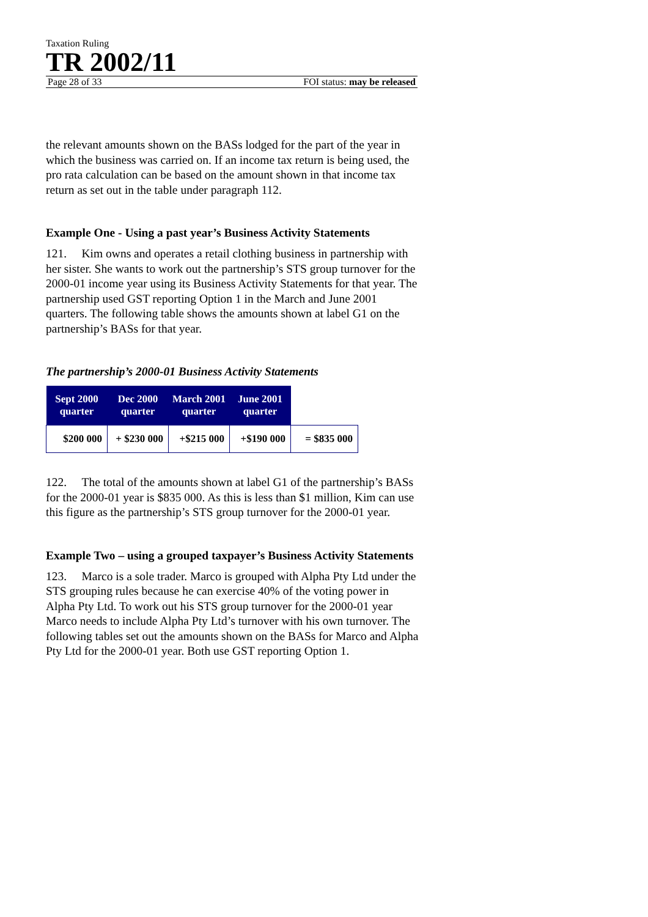Taxation Ruling
TR 2002/11
Page 28 of 33 FOI status: may be released
the relevant amounts shown on the BASs lodged for the part of the year in which the business was carried on. If an income tax return is being used, the pro rata calculation can be based on the amount shown in that income tax return as set out in the table under paragraph 112.
Example One - Using a past year’s Business Activity Statements
121. Kim owns and operates a retail clothing business in partnership with her sister. She wants to work out the partnership’s STS group turnover for the 2000-01 income year using its Business Activity Statements for that year. The partnership used GST reporting Option 1 in the March and June 2001 quarters. The following table shows the amounts shown at label G1 on the partnership’s BASs for that year.
The partnership’s 2000-01 Business Activity Statements
| Sept 2000 quarter | Dec 2000 quarter | March 2001 quarter | June 2001 quarter | |
| --- | --- | --- | --- | --- |
| $200 000 | + $230 000 | +$215 000 | +$190 000 | = $835 000 |
122. The total of the amounts shown at label G1 of the partnership’s BASs for the 2000-01 year is $835 000. As this is less than $1 million, Kim can use this figure as the partnership’s STS group turnover for the 2000-01 year.
Example Two – using a grouped taxpayer’s Business Activity Statements
123. Marco is a sole trader. Marco is grouped with Alpha Pty Ltd under the STS grouping rules because he can exercise 40% of the voting power in Alpha Pty Ltd. To work out his STS group turnover for the 2000-01 year Marco needs to include Alpha Pty Ltd’s turnover with his own turnover. The following tables set out the amounts shown on the BASs for Marco and Alpha Pty Ltd for the 2000-01 year. Both use GST reporting Option 1.